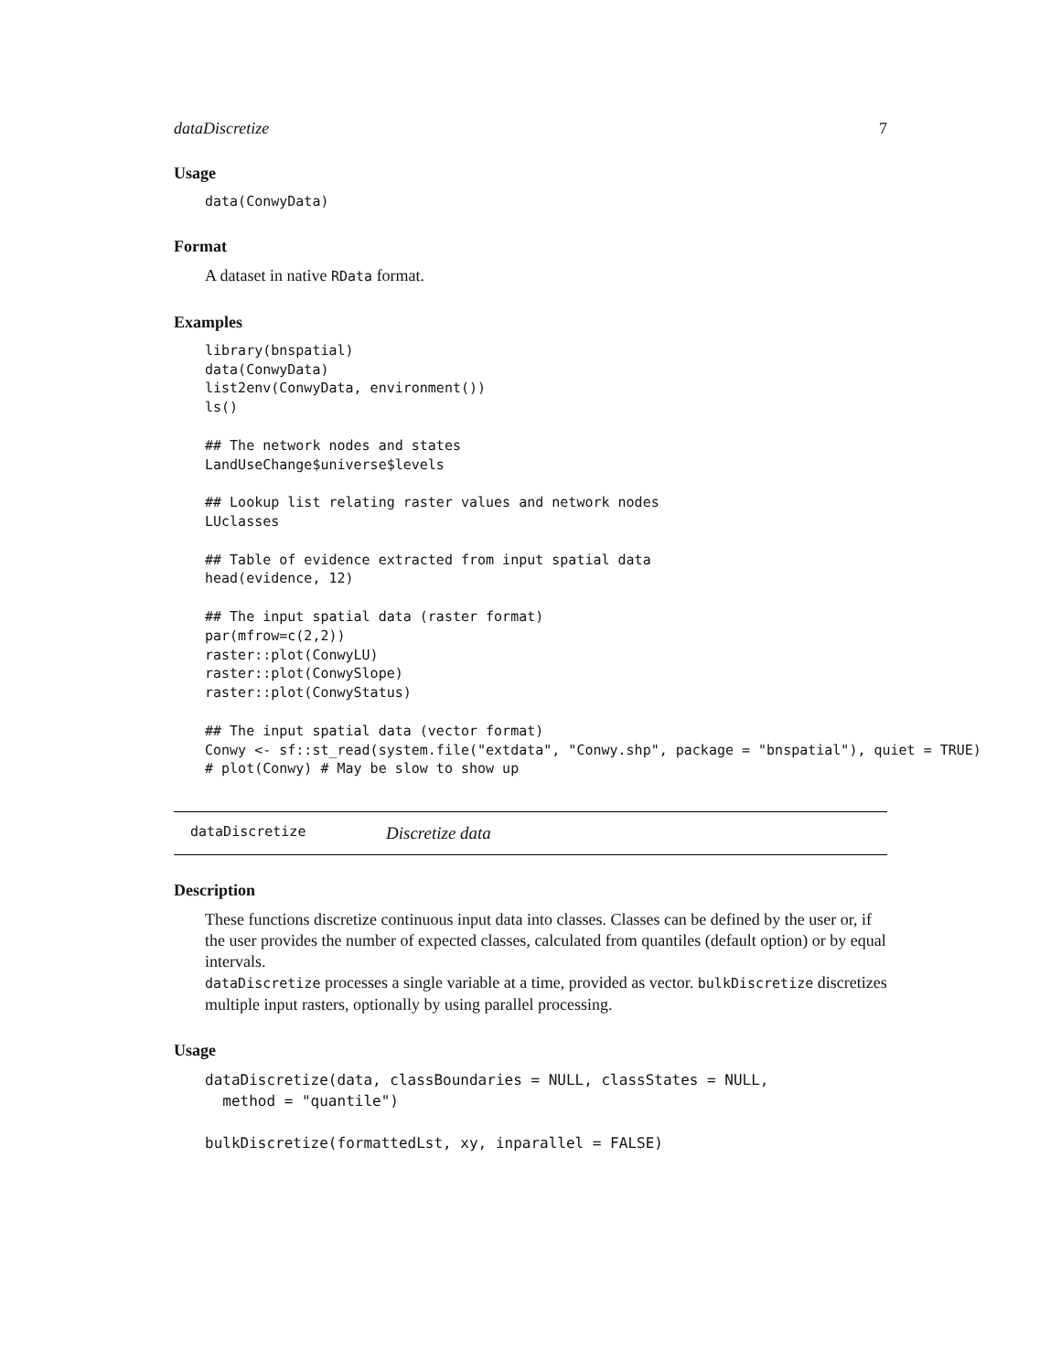dataDiscretize 7
Usage
data(ConwyData)
Format
A dataset in native RData format.
Examples
library(bnspatial)
data(ConwyData)
list2env(ConwyData, environment())
ls()

## The network nodes and states
LandUseChange$universe$levels

## Lookup list relating raster values and network nodes
LUclasses

## Table of evidence extracted from input spatial data
head(evidence, 12)

## The input spatial data (raster format)
par(mfrow=c(2,2))
raster::plot(ConwyLU)
raster::plot(ConwySlope)
raster::plot(ConwyStatus)

## The input spatial data (vector format)
Conwy <- sf::st_read(system.file("extdata", "Conwy.shp", package = "bnspatial"), quiet = TRUE)
# plot(Conwy) # May be slow to show up
dataDiscretize Discretize data
Description
These functions discretize continuous input data into classes. Classes can be defined by the user or, if the user provides the number of expected classes, calculated from quantiles (default option) or by equal intervals.
dataDiscretize processes a single variable at a time, provided as vector. bulkDiscretize discretizes multiple input rasters, optionally by using parallel processing.
Usage
dataDiscretize(data, classBoundaries = NULL, classStates = NULL,
  method = "quantile")

bulkDiscretize(formattedLst, xy, inparallel = FALSE)